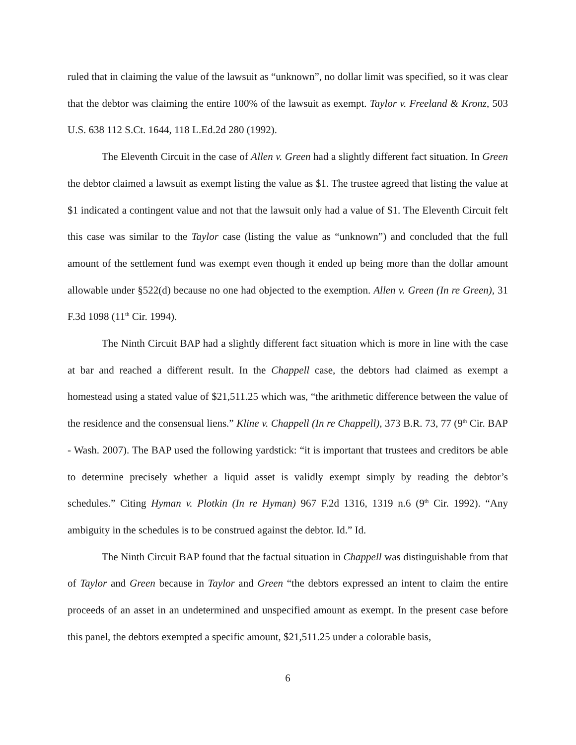ruled that in claiming the value of the lawsuit as “unknown”, no dollar limit was specified, so it was clear that the debtor was claiming the entire 100% of the lawsuit as exempt. Taylor v. Freeland & Kronz, 503 U.S. 638 112 S.Ct. 1644, 118 L.Ed.2d 280 (1992).
The Eleventh Circuit in the case of Allen v. Green had a slightly different fact situation. In Green the debtor claimed a lawsuit as exempt listing the value as $1. The trustee agreed that listing the value at $1 indicated a contingent value and not that the lawsuit only had a value of $1. The Eleventh Circuit felt this case was similar to the Taylor case (listing the value as “unknown”) and concluded that the full amount of the settlement fund was exempt even though it ended up being more than the dollar amount allowable under §522(d) because no one had objected to the exemption. Allen v. Green (In re Green), 31 F.3d 1098 (11<sup>th</sup> Cir. 1994).
The Ninth Circuit BAP had a slightly different fact situation which is more in line with the case at bar and reached a different result. In the Chappell case, the debtors had claimed as exempt a homestead using a stated value of $21,511.25 which was, “the arithmetic difference between the value of the residence and the consensual liens.” Kline v. Chappell (In re Chappell), 373 B.R. 73, 77 (9<sup>th</sup> Cir. BAP - Wash. 2007). The BAP used the following yardstick: “it is important that trustees and creditors be able to determine precisely whether a liquid asset is validly exempt simply by reading the debtor’s schedules.” Citing Hyman v. Plotkin (In re Hyman) 967 F.2d 1316, 1319 n.6 (9<sup>th</sup> Cir. 1992). “Any ambiguity in the schedules is to be construed against the debtor. Id.” Id.
The Ninth Circuit BAP found that the factual situation in Chappell was distinguishable from that of Taylor and Green because in Taylor and Green “the debtors expressed an intent to claim the entire proceeds of an asset in an undetermined and unspecified amount as exempt. In the present case before this panel, the debtors exempted a specific amount, $21,511.25 under a colorable basis,
6